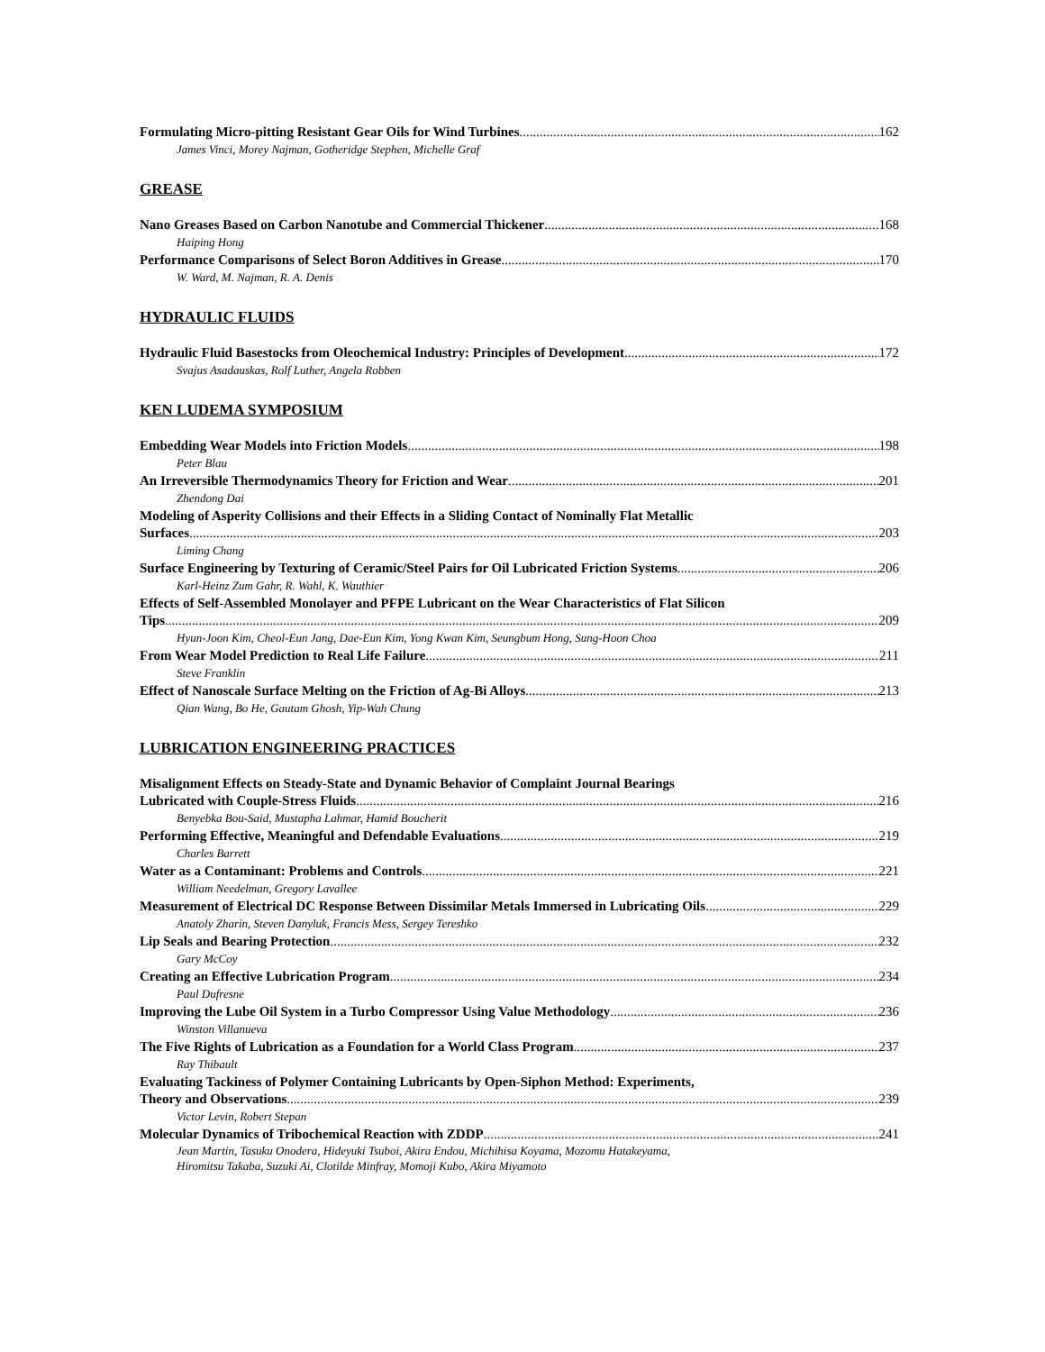Formulating Micro-pitting Resistant Gear Oils for Wind Turbines 162
James Vinci, Morey Najman, Gotheridge Stephen, Michelle Graf
GREASE
Nano Greases Based on Carbon Nanotube and Commercial Thickener 168
Haiping Hong
Performance Comparisons of Select Boron Additives in Grease 170
W. Ward, M. Najman, R. A. Denis
HYDRAULIC FLUIDS
Hydraulic Fluid Basestocks from Oleochemical Industry: Principles of Development 172
Svajus Asadauskas, Rolf Luther, Angela Robben
KEN LUDEMA SYMPOSIUM
Embedding Wear Models into Friction Models 198
Peter Blau
An Irreversible Thermodynamics Theory for Friction and Wear 201
Zhendong Dai
Modeling of Asperity Collisions and their Effects in a Sliding Contact of Nominally Flat Metallic
Surfaces 203
Liming Chang
Surface Engineering by Texturing of Ceramic/Steel Pairs for Oil Lubricated Friction Systems 206
Karl-Heinz Zum Gahr, R. Wahl, K. Wauthier
Effects of Self-Assembled Monolayer and PFPE Lubricant on the Wear Characteristics of Flat Silicon
Tips 209
Hyun-Joon Kim, Cheol-Eun Jang, Dae-Eun Kim, Yong Kwan Kim, Seungbum Hong, Sung-Hoon Choa
From Wear Model Prediction to Real Life Failure 211
Steve Franklin
Effect of Nanoscale Surface Melting on the Friction of Ag-Bi Alloys 213
Qian Wang, Bo He, Gautam Ghosh, Yip-Wah Chung
LUBRICATION ENGINEERING PRACTICES
Misalignment Effects on Steady-State and Dynamic Behavior of Complaint Journal Bearings
Lubricated with Couple-Stress Fluids 216
Benyebka Bou-Said, Mustapha Lahmar, Hamid Boucherit
Performing Effective, Meaningful and Defendable Evaluations 219
Charles Barrett
Water as a Contaminant: Problems and Controls 221
William Needelman, Gregory Lavallee
Measurement of Electrical DC Response Between Dissimilar Metals Immersed in Lubricating Oils 229
Anatoly Zharin, Steven Danyluk, Francis Mess, Sergey Tereshko
Lip Seals and Bearing Protection 232
Gary McCoy
Creating an Effective Lubrication Program 234
Paul Dufresne
Improving the Lube Oil System in a Turbo Compressor Using Value Methodology 236
Winston Villanueva
The Five Rights of Lubrication as a Foundation for a World Class Program 237
Ray Thibault
Evaluating Tackiness of Polymer Containing Lubricants by Open-Siphon Method: Experiments,
Theory and Observations 239
Victor Levin, Robert Stepan
Molecular Dynamics of Tribochemical Reaction with ZDDP 241
Jean Martin, Tasuku Onodera, Hideyuki Tsuboi, Akira Endou, Michihisa Koyama, Mozomu Hatakeyama,
Hiromitsu Takaba, Suzuki Ai, Clotilde Minfray, Momoji Kubo, Akira Miyamoto